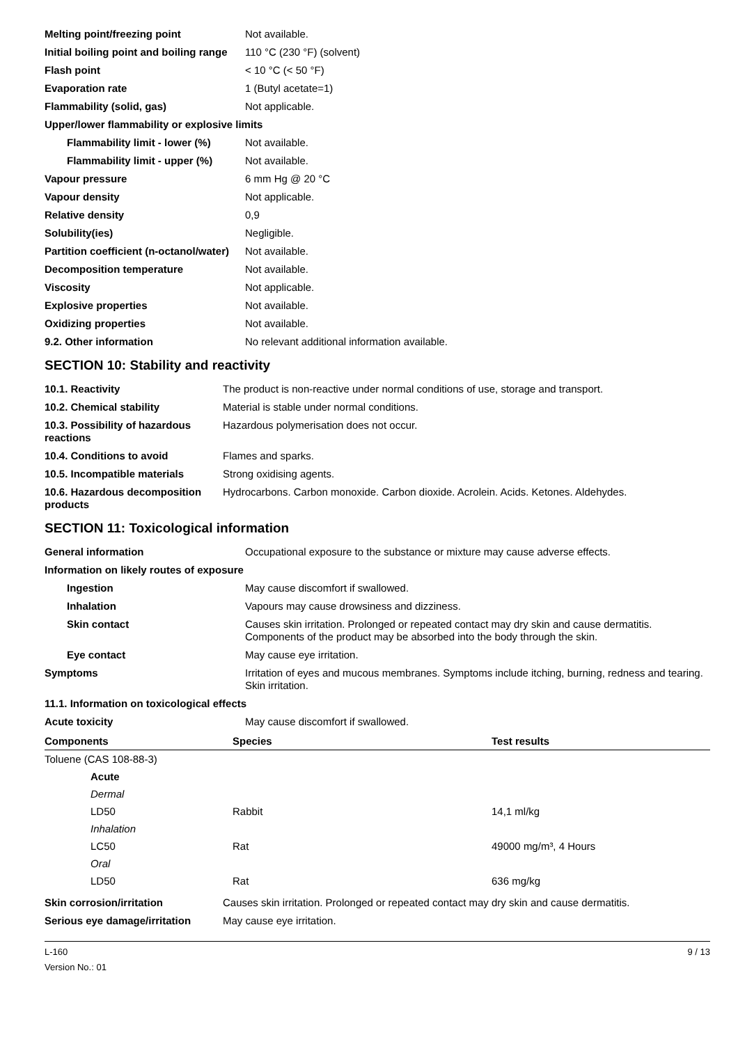| Melting point/freezing point | Not available. |
| Initial boiling point and boiling range | 110 °C (230 °F) (solvent) |
| Flash point | < 10 °C (< 50 °F) |
| Evaporation rate | 1 (Butyl acetate=1) |
| Flammability (solid, gas) | Not applicable. |
| Upper/lower flammability or explosive limits | |
| Flammability limit - lower (%) | Not available. |
| Flammability limit - upper (%) | Not available. |
| Vapour pressure | 6 mm Hg @ 20 °C |
| Vapour density | Not applicable. |
| Relative density | 0,9 |
| Solubility(ies) | Negligible. |
| Partition coefficient (n-octanol/water) | Not available. |
| Decomposition temperature | Not available. |
| Viscosity | Not applicable. |
| Explosive properties | Not available. |
| Oxidizing properties | Not available. |
| 9.2. Other information | No relevant additional information available. |
SECTION 10: Stability and reactivity
| 10.1. Reactivity | The product is non-reactive under normal conditions of use, storage and transport. |
| 10.2. Chemical stability | Material is stable under normal conditions. |
| 10.3. Possibility of hazardous reactions | Hazardous polymerisation does not occur. |
| 10.4. Conditions to avoid | Flames and sparks. |
| 10.5. Incompatible materials | Strong oxidising agents. |
| 10.6. Hazardous decomposition products | Hydrocarbons. Carbon monoxide. Carbon dioxide. Acrolein. Acids. Ketones. Aldehydes. |
SECTION 11: Toxicological information
| General information | Occupational exposure to the substance or mixture may cause adverse effects. |
| Information on likely routes of exposure | |
| Ingestion | May cause discomfort if swallowed. |
| Inhalation | Vapours may cause drowsiness and dizziness. |
| Skin contact | Causes skin irritation. Prolonged or repeated contact may dry skin and cause dermatitis. Components of the product may be absorbed into the body through the skin. |
| Eye contact | May cause eye irritation. |
| Symptoms | Irritation of eyes and mucous membranes. Symptoms include itching, burning, redness and tearing. Skin irritation. |
| 11.1. Information on toxicological effects | |
| Acute toxicity | May cause discomfort if swallowed. |
| Components | Species | Test results |
| --- | --- | --- |
| Toluene (CAS 108-88-3) | | |
| Acute | | |
| Dermal | | |
| LD50 | Rabbit | 14,1 ml/kg |
| Inhalation | | |
| LC50 | Rat | 49000 mg/m³, 4 Hours |
| Oral | | |
| LD50 | Rat | 636 mg/kg |
| Skin corrosion/irritation | Causes skin irritation. Prolonged or repeated contact may dry skin and cause dermatitis. |
| Serious eye damage/irritation | May cause eye irritation. |
L-160
Version No.: 01
9 / 13